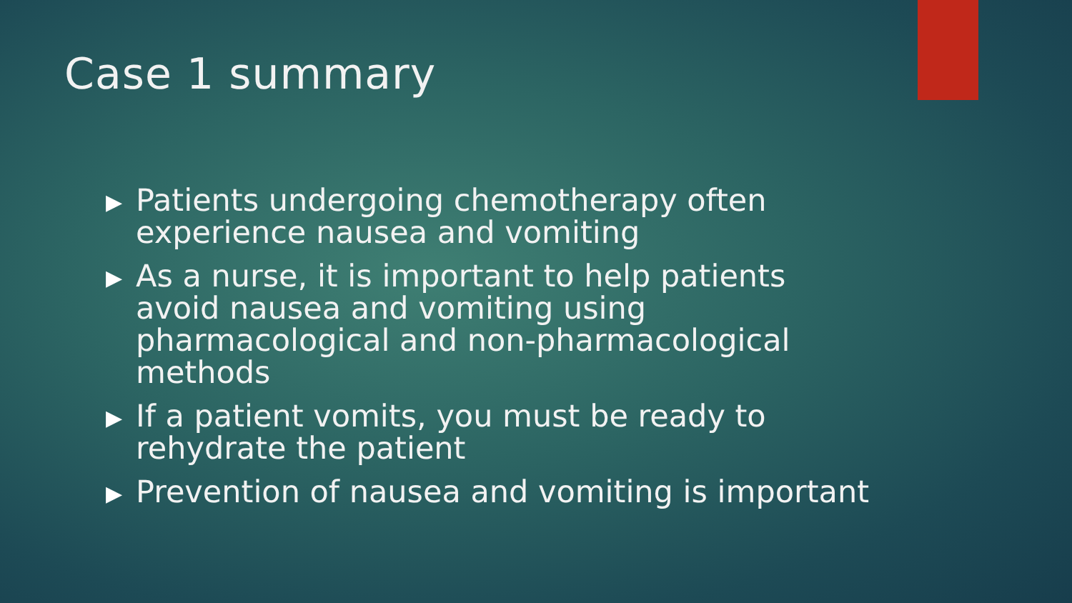Case 1 summary
▶ Patients undergoing chemotherapy often experience nausea and vomiting
▶ As a nurse, it is important to help patients avoid nausea and vomiting using pharmacological and non-pharmacological methods
▶ If a patient vomits, you must be ready to rehydrate the patient
▶ Prevention of nausea and vomiting is important